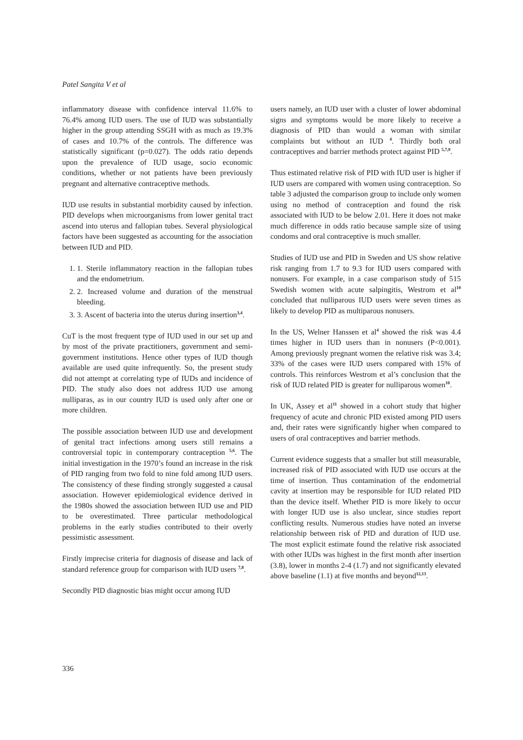Patel Sangita V et al
inflammatory disease with confidence interval 11.6% to 76.4% among IUD users. The use of IUD was substantially higher in the group attending SSGH with as much as 19.3% of cases and 10.7% of the controls. The difference was statistically significant (p=0.027). The odds ratio depends upon the prevalence of IUD usage, socio economic conditions, whether or not patients have been previously pregnant and alternative contraceptive methods.
IUD use results in substantial morbidity caused by infection. PID develops when microorganisms from lower genital tract ascend into uterus and fallopian tubes. Several physiological factors have been suggested as accounting for the association between IUD and PID.
1. 1. Sterile inflammatory reaction in the fallopian tubes and the endometrium.
2. 2. Increased volume and duration of the menstrual bleeding.
3. 3. Ascent of bacteria into the uterus during insertion<sup>3,4</sup>.
CuT is the most frequent type of IUD used in our set up and by most of the private practitioners, government and semi-government institutions. Hence other types of IUD though available are used quite infrequently. So, the present study did not attempt at correlating type of IUDs and incidence of PID. The study also does not address IUD use among nulliparas, as in our country IUD is used only after one or more children.
The possible association between IUD use and development of genital tract infections among users still remains a controversial topic in contemporary contraception <sup>5,6</sup>. The initial investigation in the 1970’s found an increase in the risk of PID ranging from two fold to nine fold among IUD users. The consistency of these finding strongly suggested a causal association. However epidemiological evidence derived in the 1980s showed the association between IUD use and PID to be overestimated. Three particular methodological problems in the early studies contributed to their overly pessimistic assessment.
Firstly imprecise criteria for diagnosis of disease and lack of standard reference group for comparison with IUD users <sup>7,8</sup>.
Secondly PID diagnostic bias might occur among IUD
users namely, an IUD user with a cluster of lower abdominal signs and symptoms would be more likely to receive a diagnosis of PID than would a woman with similar complaints but without an IUD <sup>4</sup>. Thirdly both oral contraceptives and barrier methods protect against PID <sup>5,7,9</sup>.
Thus estimated relative risk of PID with IUD user is higher if IUD users are compared with women using contraception. So table 3 adjusted the comparison group to include only women using no method of contraception and found the risk associated with IUD to be below 2.01. Here it does not make much difference in odds ratio because sample size of using condoms and oral contraceptive is much smaller.
Studies of IUD use and PID in Sweden and US show relative risk ranging from 1.7 to 9.3 for IUD users compared with nonusers. For example, in a case comparison study of 515 Swedish women with acute salpingitis, Westrom et al<sup>10</sup> concluded that nulliparous IUD users were seven times as likely to develop PID as multiparous nonusers.
In the US, Welner Hanssen et al<sup>4</sup> showed the risk was 4.4 times higher in IUD users than in nonusers (P<0.001). Among previously pregnant women the relative risk was 3.4; 33% of the cases were IUD users compared with 15% of controls. This reinforces Westrom et al’s conclusion that the risk of IUD related PID is greater for nulliparous women<sup>10</sup>.
In UK, Assey et al<sup>11</sup> showed in a cohort study that higher frequency of acute and chronic PID existed among PID users and, their rates were significantly higher when compared to users of oral contraceptives and barrier methods.
Current evidence suggests that a smaller but still measurable, increased risk of PID associated with IUD use occurs at the time of insertion. Thus contamination of the endometrial cavity at insertion may be responsible for IUD related PID than the device itself. Whether PID is more likely to occur with longer IUD use is also unclear, since studies report conflicting results. Numerous studies have noted an inverse relationship between risk of PID and duration of IUD use. The most explicit estimate found the relative risk associated with other IUDs was highest in the first month after insertion (3.8), lower in months 2-4 (1.7) and not significantly elevated above baseline (1.1) at five months and beyond<sup>12,13</sup>.
336